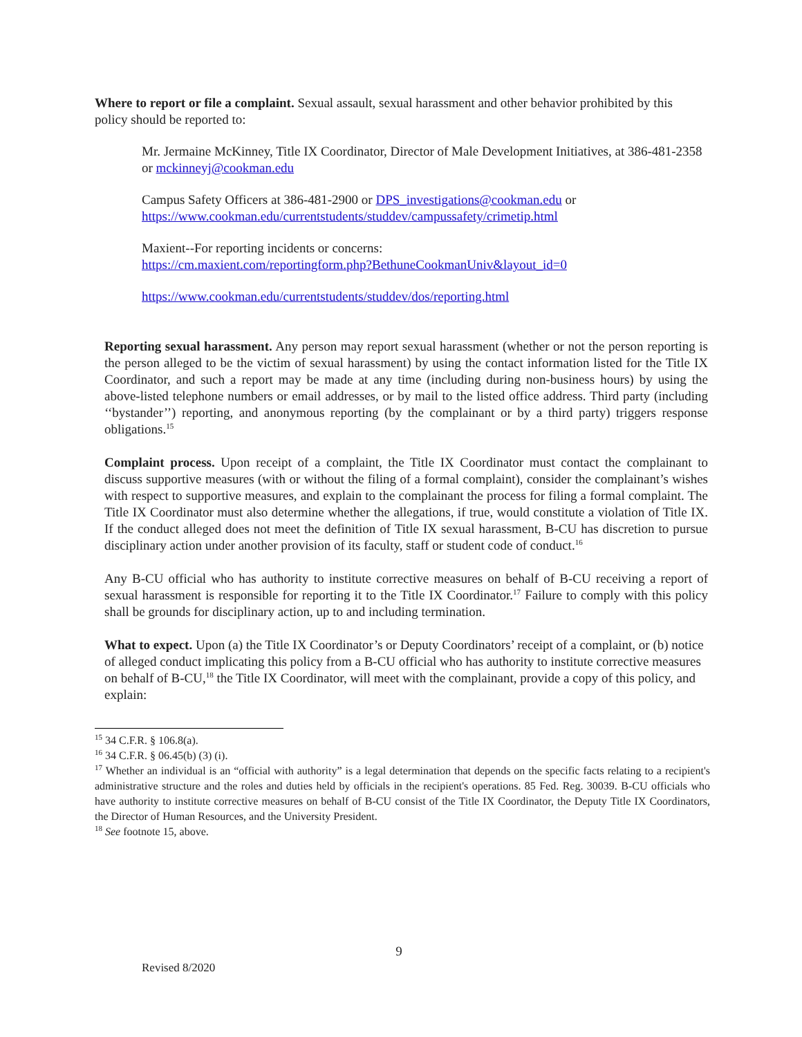Where to report or file a complaint. Sexual assault, sexual harassment and other behavior prohibited by this policy should be reported to:
Mr. Jermaine McKinney, Title IX Coordinator, Director of Male Development Initiatives, at 386-481-2358 or mckinneyj@cookman.edu
Campus Safety Officers at 386-481-2900 or DPS_investigations@cookman.edu or https://www.cookman.edu/currentstudents/studdev/campussafety/crimetip.html
Maxient--For reporting incidents or concerns:
https://cm.maxient.com/reportingform.php?BethuneCookmanUniv&layout_id=0
https://www.cookman.edu/currentstudents/studdev/dos/reporting.html
Reporting sexual harassment. Any person may report sexual harassment (whether or not the person reporting is the person alleged to be the victim of sexual harassment) by using the contact information listed for the Title IX Coordinator, and such a report may be made at any time (including during non-business hours) by using the above-listed telephone numbers or email addresses, or by mail to the listed office address. Third party (including ‘‘bystander’’) reporting, and anonymous reporting (by the complainant or by a third party) triggers response obligations.<sup>15</sup>
Complaint process. Upon receipt of a complaint, the Title IX Coordinator must contact the complainant to discuss supportive measures (with or without the filing of a formal complaint), consider the complainant’s wishes with respect to supportive measures, and explain to the complainant the process for filing a formal complaint. The Title IX Coordinator must also determine whether the allegations, if true, would constitute a violation of Title IX. If the conduct alleged does not meet the definition of Title IX sexual harassment, B-CU has discretion to pursue disciplinary action under another provision of its faculty, staff or student code of conduct.<sup>16</sup>
Any B-CU official who has authority to institute corrective measures on behalf of B-CU receiving a report of sexual harassment is responsible for reporting it to the Title IX Coordinator.<sup>17</sup> Failure to comply with this policy shall be grounds for disciplinary action, up to and including termination.
What to expect. Upon (a) the Title IX Coordinator’s or Deputy Coordinators’ receipt of a complaint, or (b) notice of alleged conduct implicating this policy from a B-CU official who has authority to institute corrective measures on behalf of B-CU,<sup>18</sup> the Title IX Coordinator, will meet with the complainant, provide a copy of this policy, and explain:
<sup>15</sup> 34 C.F.R. § 106.8(a).
<sup>16</sup> 34 C.F.R. § 06.45(b) (3) (i).
<sup>17</sup> Whether an individual is an “official with authority” is a legal determination that depends on the specific facts relating to a recipient's administrative structure and the roles and duties held by officials in the recipient's operations. 85 Fed. Reg. 30039. B-CU officials who have authority to institute corrective measures on behalf of B-CU consist of the Title IX Coordinator, the Deputy Title IX Coordinators, the Director of Human Resources, and the University President.
<sup>18</sup> See footnote 15, above.
9
Revised 8/2020